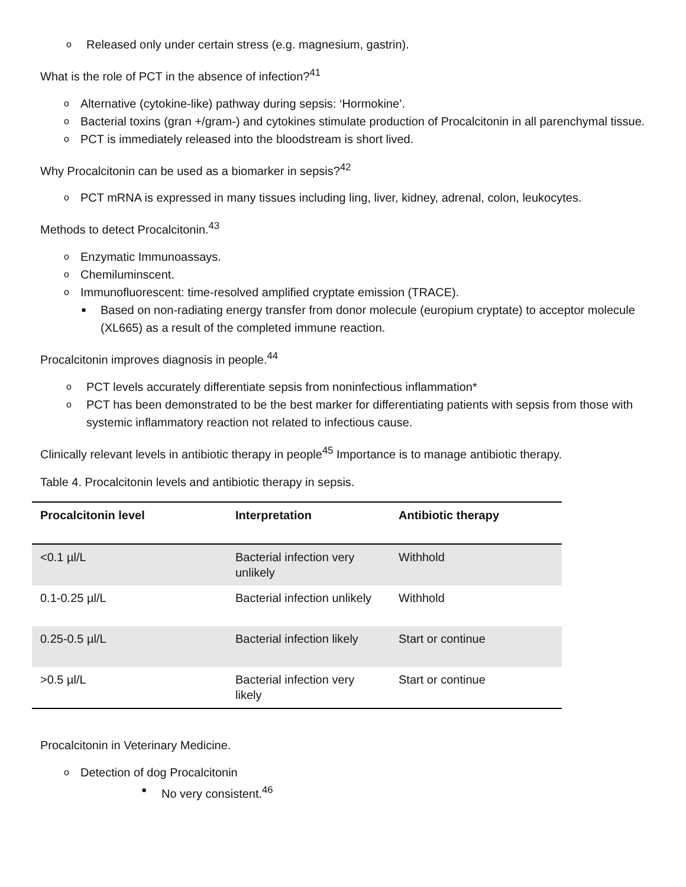o Released only under certain stress (e.g. magnesium, gastrin).
What is the role of PCT in the absence of infection?<sup>41</sup>
o Alternative (cytokine-like) pathway during sepsis: ‘Hormokine’.
o Bacterial toxins (gran +/gram-) and cytokines stimulate production of Procalcitonin in all parenchymal tissue.
o PCT is immediately released into the bloodstream is short lived.
Why Procalcitonin can be used as a biomarker in sepsis?<sup>42</sup>
o PCT mRNA is expressed in many tissues including ling, liver, kidney, adrenal, colon, leukocytes.
Methods to detect Procalcitonin.<sup>43</sup>
o Enzymatic Immunoassays.
o Chemiluminscent.
o Immunofluorescent: time-resolved amplified cryptate emission (TRACE).
■ Based on non-radiating energy transfer from donor molecule (europium cryptate) to acceptor molecule (XL665) as a result of the completed immune reaction.
Procalcitonin improves diagnosis in people.<sup>44</sup>
o PCT levels accurately differentiate sepsis from noninfectious inflammation*
o PCT has been demonstrated to be the best marker for differentiating patients with sepsis from those with systemic inflammatory reaction not related to infectious cause.
Clinically relevant levels in antibiotic therapy in people<sup>45</sup> Importance is to manage antibiotic therapy.
Table 4. Procalcitonin levels and antibiotic therapy in sepsis.
| Procalcitonin level | Interpretation | Antibiotic therapy |
| --- | --- | --- |
| <0.1 µl/L | Bacterial infection very unlikely | Withhold |
| 0.1-0.25 µl/L | Bacterial infection unlikely | Withhold |
| 0.25-0.5 µl/L | Bacterial infection likely | Start or continue |
| >0.5 µl/L | Bacterial infection very likely | Start or continue |
Procalcitonin in Veterinary Medicine.
o Detection of dog Procalcitonin
■ No very consistent.<sup>46</sup>